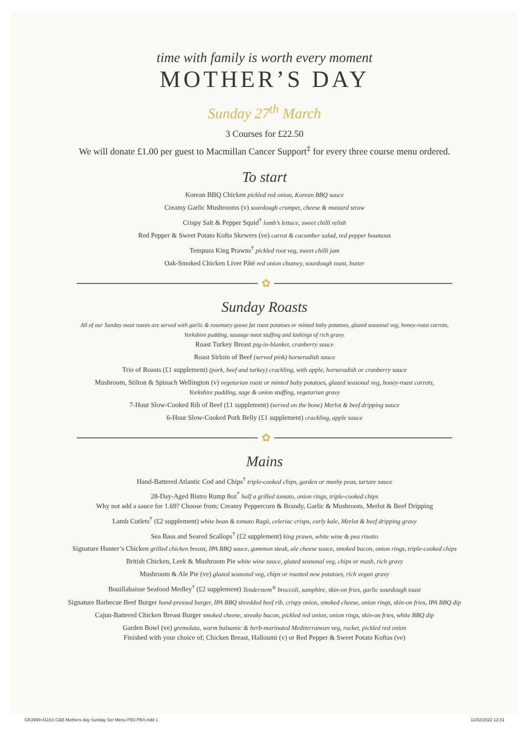time with family is worth every moment
MOTHER’S DAY
Sunday 27<sup>th</sup> March
3 Courses for £22.50
We will donate £1.00 per guest to Macmillan Cancer Support<sup>‡</sup> for every three course menu ordered.
To start
Korean BBQ Chicken pickled red onion, Korean BBQ sauce
Creamy Garlic Mushrooms (v) sourdough crumpet, cheese & mustard straw
Crispy Salt & Pepper Squid<sup>†</sup> lamb’s lettuce, sweet chilli relish
Red Pepper & Sweet Potato Kofta Skewers (ve) carrot & cucumber salad, red pepper houmous
Tempura King Prawns<sup>†</sup> pickled root veg, sweet chilli jam
Oak-Smoked Chicken Liver Pâté red onion chutney, sourdough toast, butter
✿
Sunday Roasts
All of our Sunday meat roasts are served with garlic & rosemary goose fat roast potatoes or minted baby potatoes, glazed seasonal veg, honey-roast carrots,
Yorkshire pudding, sausage meat stuffing and lashings of rich gravy.
Roast Turkey Breast pig-in-blanket, cranberry sauce
Roast Sirloin of Beef (served pink) horseradish sauce
Trio of Roasts (£1 supplement) (pork, beef and turkey) crackling, with apple, horseradish or cranberry sauce
Mushroom, Stilton & Spinach Wellington (v) vegetarian roast or minted baby potatoes, glazed seasonal veg, honey-roast carrots,
Yorkshire pudding, sage & onion stuffing, vegetarian gravy
7-Hour Slow-Cooked Rib of Beef (£1 supplement) (served on the bone) Merlot & beef dripping sauce
6-Hour Slow-Cooked Pork Belly (£1 supplement) crackling, apple sauce
✿
Mains
Hand-Battered Atlantic Cod and Chips<sup>†</sup> triple-cooked chips, garden or mushy peas, tartare sauce
28-Day-Aged Bistro Rump 8oz<sup>*</sup> half a grilled tomato, onion rings, triple-cooked chips
Why not add a sauce for 1.69? Choose from; Creamy Peppercorn & Brandy, Garlic & Mushroom, Merlot & Beef Dripping
Lamb Cutlets<sup>†</sup> (£2 supplement) white bean & tomato Ragù, celeriac crisps, curly kale, Merlot & beef dripping gravy
Sea Bass and Seared Scallops<sup>†</sup> (£2 supplement) king prawn, white wine & pea risotto
Signature Hunter’s Chicken grilled chicken breast, IPA BBQ sauce, gammon steak, ale cheese sauce, smoked bacon, onion rings, triple-cooked chips
British Chicken, Leek & Mushroom Pie white wine sauce, glazed seasonal veg, chips or mash, rich gravy
Mushroom & Ale Pie (ve) glazed seasonal veg, chips or roasted new potatoes, rich vegan gravy
Bouillabaisse Seafood Medley<sup>†</sup> (£2 supplement) Tenderstem<sup>®</sup> broccoli, samphire, skin-on fries, garlic sourdough toast
Signature Barbecue Beef Burger hand-pressed burger, IPA BBQ shredded beef rib, crispy onion, smoked cheese, onion rings, skin-on fries, IPA BBQ dip
Cajun-Battered Chicken Breast Burger smoked cheese, streaky bacon, pickled red onion, onion rings, skin-on fries, white BBQ dip
Garden Bowl (ve) gremolata, warm balsamic & herb-marinated Mediterranean veg, rocket, pickled red onion
Finished with your choice of; Chicken Breast, Halloumi (v) or Red Pepper & Sweet Potato Koftas (ve)
GK3999-41183 C&B Mothers day Sunday Set Menu PB3 PB4.indd 1 11/02/2022 12:31